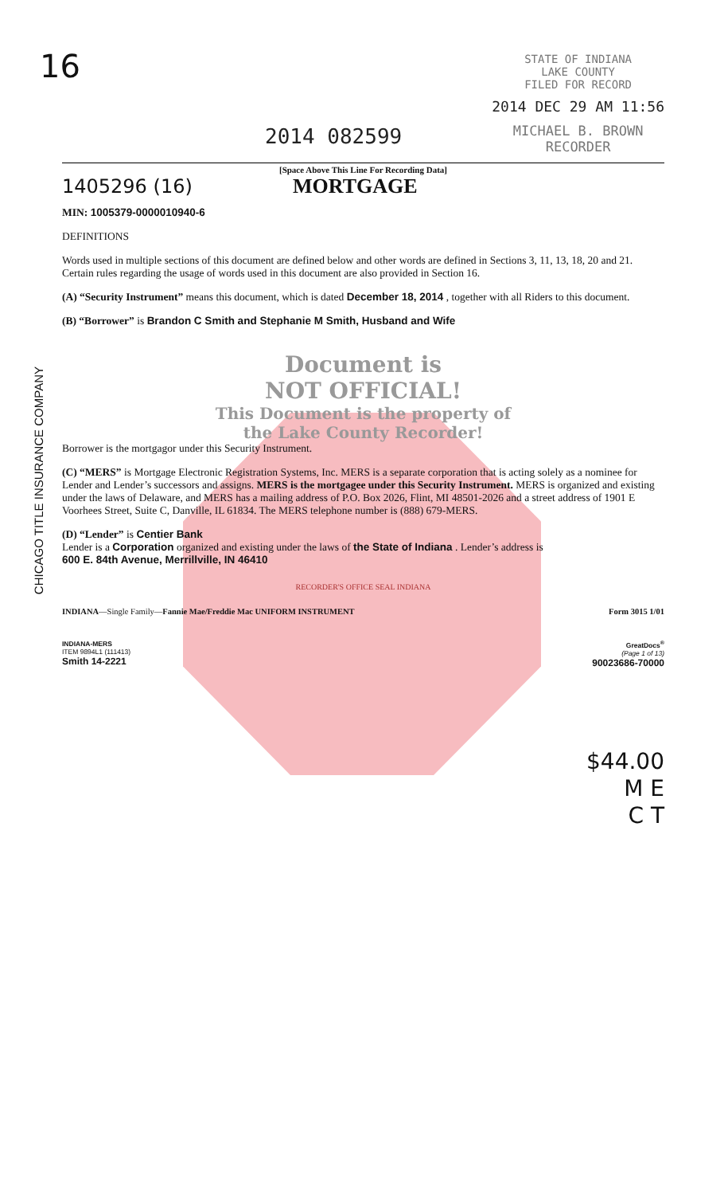CHICAGO TITLE INSURANCE COMPANY
16
2014 082599
STATE OF INDIANA
LAKE COUNTY
FILED FOR RECORD
2014 DEC 29 AM 11:56
MICHAEL B. BROWN
RECORDER
[Space Above This Line For Recording Data]
1405296 (16) MORTGAGE
MIN: 1005379-0000010940-6
DEFINITIONS
Words used in multiple sections of this document are defined below and other words are defined in Sections 3, 11, 13, 18, 20 and 21. Certain rules regarding the usage of words used in this document are also provided in Section 16.
(A) “Security Instrument” means this document, which is dated December 18, 2014 , together with all Riders to this document.
(B) “Borrower” is Brandon C Smith and Stephanie M Smith, Husband and Wife
Document is
NOT OFFICIAL!
This Document is the property of
the Lake County Recorder!
Borrower is the mortgagor under this Security Instrument.
(C) “MERS” is Mortgage Electronic Registration Systems, Inc. MERS is a separate corporation that is acting solely as a nominee for Lender and Lender’s successors and assigns. MERS is the mortgagee under this Security Instrument. MERS is organized and existing under the laws of Delaware, and MERS has a mailing address of P.O. Box 2026, Flint, MI 48501-2026 and a street address of 1901 E Voorhees Street, Suite C, Danville, IL 61834. The MERS telephone number is (888) 679-MERS.
(D) “Lender” is Centier Bank
Lender is a Corporation organized and existing under the laws of the State of Indiana . Lender’s address is
600 E. 84th Avenue, Merrillville, IN 46410
RECORDER'S OFFICE SEAL INDIANA
INDIANA—Single Family—Fannie Mae/Freddie Mac UNIFORM INSTRUMENT Form 3015 1/01
INDIANA-MERS
ITEM 9894L1 (111413)
Smith 14-2221
GreatDocs<sup>®</sup>
(Page 1 of 13)
90023686-70000
$44.00
M E
C T